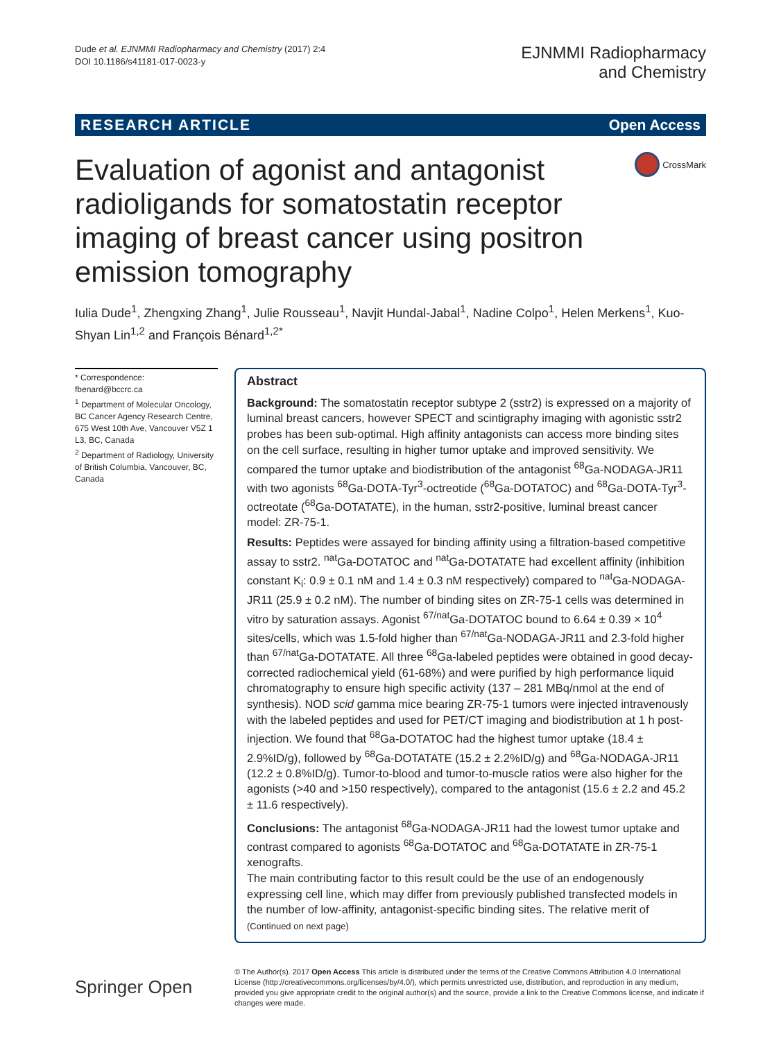Dude et al. EJNMMI Radiopharmacy and Chemistry (2017) 2:4
DOI 10.1186/s41181-017-0023-y
EJNMMI Radiopharmacy
and Chemistry
RESEARCH ARTICLE Open Access
Evaluation of agonist and antagonist radioligands for somatostatin receptor imaging of breast cancer using positron emission tomography
CrossMark
Iulia Dude<sup>1</sup>, Zhengxing Zhang<sup>1</sup>, Julie Rousseau<sup>1</sup>, Navjit Hundal-Jabal<sup>1</sup>, Nadine Colpo<sup>1</sup>, Helen Merkens<sup>1</sup>, Kuo-Shyan Lin<sup>1,2</sup> and François Bénard<sup>1,2*</sup>
* Correspondence:
fbenard@bccrc.ca
<sup>1</sup> Department of Molecular Oncology, BC Cancer Agency Research Centre, 675 West 10th Ave, Vancouver V5Z 1 L3, BC, Canada
<sup>2</sup> Department of Radiology, University of British Columbia, Vancouver, BC, Canada
Abstract
Background: The somatostatin receptor subtype 2 (sstr2) is expressed on a majority of luminal breast cancers, however SPECT and scintigraphy imaging with agonistic sstr2 probes has been sub-optimal. High affinity antagonists can access more binding sites on the cell surface, resulting in higher tumor uptake and improved sensitivity. We compared the tumor uptake and biodistribution of the antagonist <sup>68</sup>Ga-NODAGA-JR11 with two agonists <sup>68</sup>Ga-DOTA-Tyr<sup>3</sup>-octreotide (<sup>68</sup>Ga-DOTATOC) and <sup>68</sup>Ga-DOTA-Tyr<sup>3</sup>-octreotate (<sup>68</sup>Ga-DOTATATE), in the human, sstr2-positive, luminal breast cancer model: ZR-75-1.
Results: Peptides were assayed for binding affinity using a filtration-based competitive assay to sstr2. <sup>nat</sup>Ga-DOTATOC and <sup>nat</sup>Ga-DOTATATE had excellent affinity (inhibition constant K<sub>i</sub>: 0.9 ± 0.1 nM and 1.4 ± 0.3 nM respectively) compared to <sup>nat</sup>Ga-NODAGA-JR11 (25.9 ± 0.2 nM). The number of binding sites on ZR-75-1 cells was determined in vitro by saturation assays. Agonist <sup>67/nat</sup>Ga-DOTATOC bound to 6.64 ± 0.39 × 10<sup>4</sup> sites/cells, which was 1.5-fold higher than <sup>67/nat</sup>Ga-NODAGA-JR11 and 2.3-fold higher than <sup>67/nat</sup>Ga-DOTATATE. All three <sup>68</sup>Ga-labeled peptides were obtained in good decay-corrected radiochemical yield (61-68%) and were purified by high performance liquid chromatography to ensure high specific activity (137 – 281 MBq/nmol at the end of synthesis). NOD scid gamma mice bearing ZR-75-1 tumors were injected intravenously with the labeled peptides and used for PET/CT imaging and biodistribution at 1 h post-injection. We found that <sup>68</sup>Ga-DOTATOC had the highest tumor uptake (18.4 ± 2.9%ID/g), followed by <sup>68</sup>Ga-DOTATATE (15.2 ± 2.2%ID/g) and <sup>68</sup>Ga-NODAGA-JR11 (12.2 ± 0.8%ID/g). Tumor-to-blood and tumor-to-muscle ratios were also higher for the agonists (>40 and >150 respectively), compared to the antagonist (15.6 ± 2.2 and 45.2 ± 11.6 respectively).
Conclusions: The antagonist <sup>68</sup>Ga-NODAGA-JR11 had the lowest tumor uptake and contrast compared to agonists <sup>68</sup>Ga-DOTATOC and <sup>68</sup>Ga-DOTATATE in ZR-75-1 xenografts.
The main contributing factor to this result could be the use of an endogenously expressing cell line, which may differ from previously published transfected models in the number of low-affinity, antagonist-specific binding sites. The relative merit of
(Continued on next page)
Springer Open
© The Author(s). 2017 Open Access This article is distributed under the terms of the Creative Commons Attribution 4.0 International License (http://creativecommons.org/licenses/by/4.0/), which permits unrestricted use, distribution, and reproduction in any medium, provided you give appropriate credit to the original author(s) and the source, provide a link to the Creative Commons license, and indicate if changes were made.